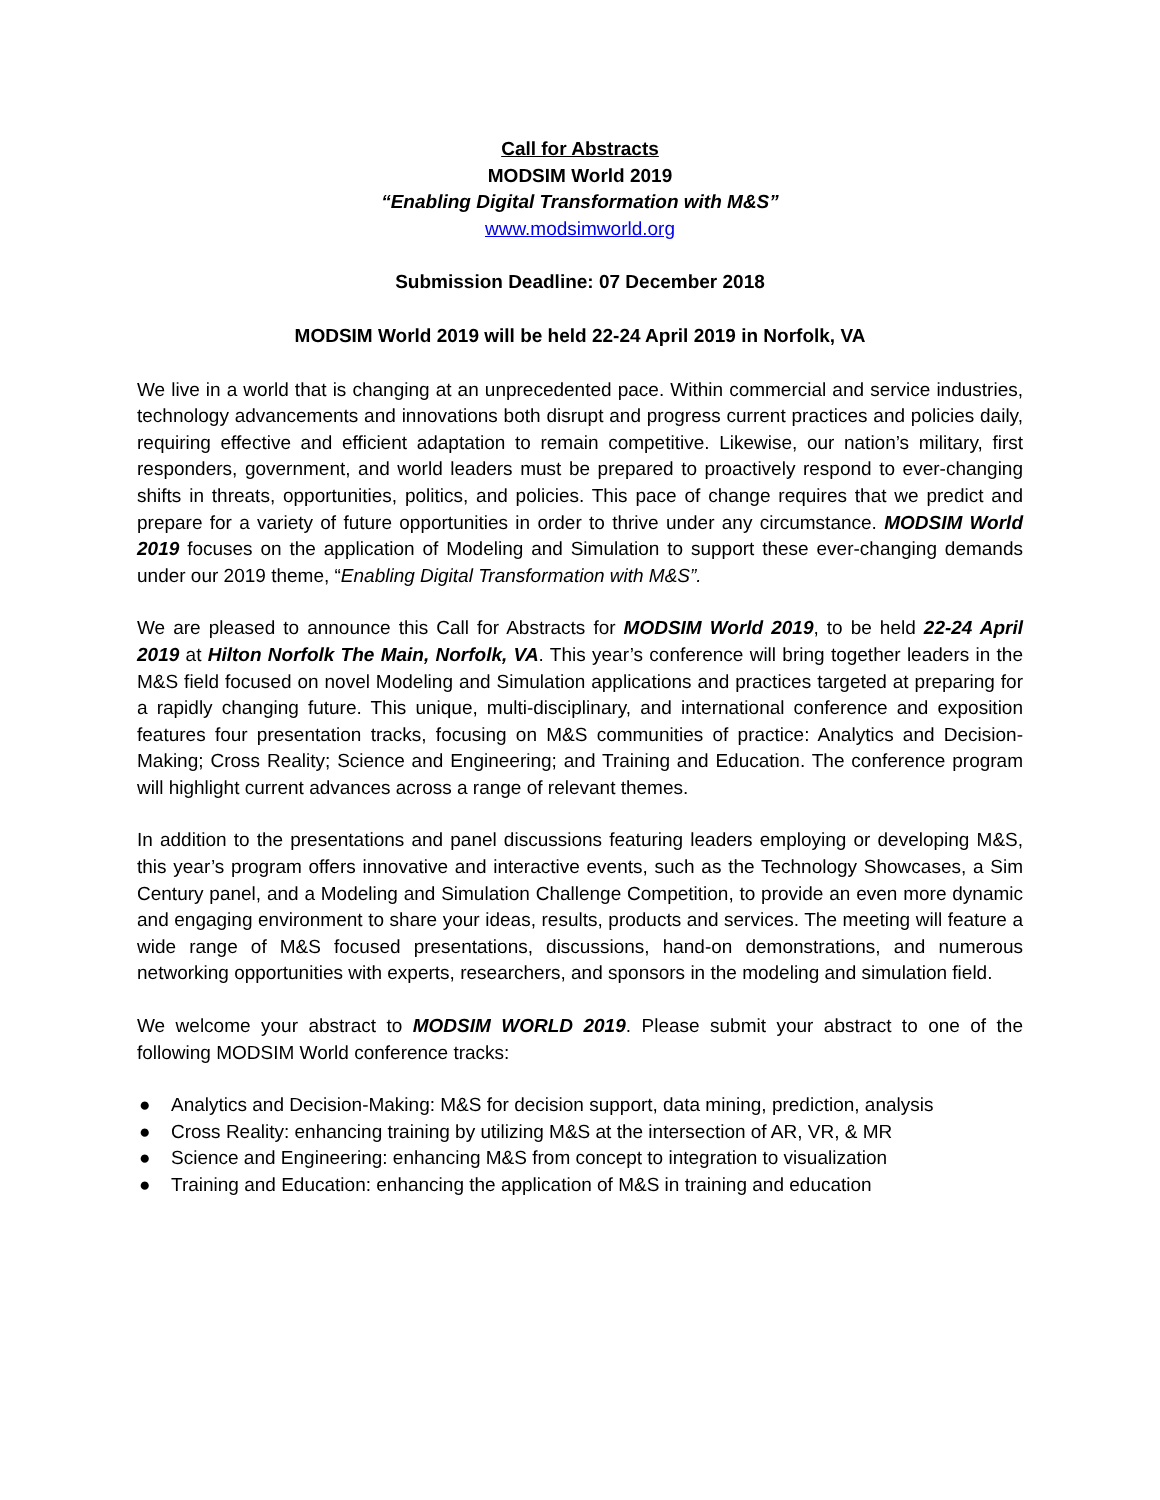Call for Abstracts
MODSIM World 2019
“Enabling Digital Transformation with M&S”
www.modsimworld.org
Submission Deadline: 07 December 2018
MODSIM World 2019 will be held 22-24 April 2019 in Norfolk, VA
We live in a world that is changing at an unprecedented pace. Within commercial and service industries, technology advancements and innovations both disrupt and progress current practices and policies daily, requiring effective and efficient adaptation to remain competitive. Likewise, our nation’s military, first responders, government, and world leaders must be prepared to proactively respond to ever-changing shifts in threats, opportunities, politics, and policies. This pace of change requires that we predict and prepare for a variety of future opportunities in order to thrive under any circumstance. MODSIM World 2019 focuses on the application of Modeling and Simulation to support these ever-changing demands under our 2019 theme, “Enabling Digital Transformation with M&S”.
We are pleased to announce this Call for Abstracts for MODSIM World 2019, to be held 22-24 April 2019 at Hilton Norfolk The Main, Norfolk, VA. This year’s conference will bring together leaders in the M&S field focused on novel Modeling and Simulation applications and practices targeted at preparing for a rapidly changing future. This unique, multi-disciplinary, and international conference and exposition features four presentation tracks, focusing on M&S communities of practice: Analytics and Decision-Making; Cross Reality; Science and Engineering; and Training and Education. The conference program will highlight current advances across a range of relevant themes.
In addition to the presentations and panel discussions featuring leaders employing or developing M&S, this year’s program offers innovative and interactive events, such as the Technology Showcases, a Sim Century panel, and a Modeling and Simulation Challenge Competition, to provide an even more dynamic and engaging environment to share your ideas, results, products and services. The meeting will feature a wide range of M&S focused presentations, discussions, hand-on demonstrations, and numerous networking opportunities with experts, researchers, and sponsors in the modeling and simulation field.
We welcome your abstract to MODSIM WORLD 2019. Please submit your abstract to one of the following MODSIM World conference tracks:
● Analytics and Decision-Making: M&S for decision support, data mining, prediction, analysis
● Cross Reality: enhancing training by utilizing M&S at the intersection of AR, VR, & MR
● Science and Engineering: enhancing M&S from concept to integration to visualization
● Training and Education: enhancing the application of M&S in training and education